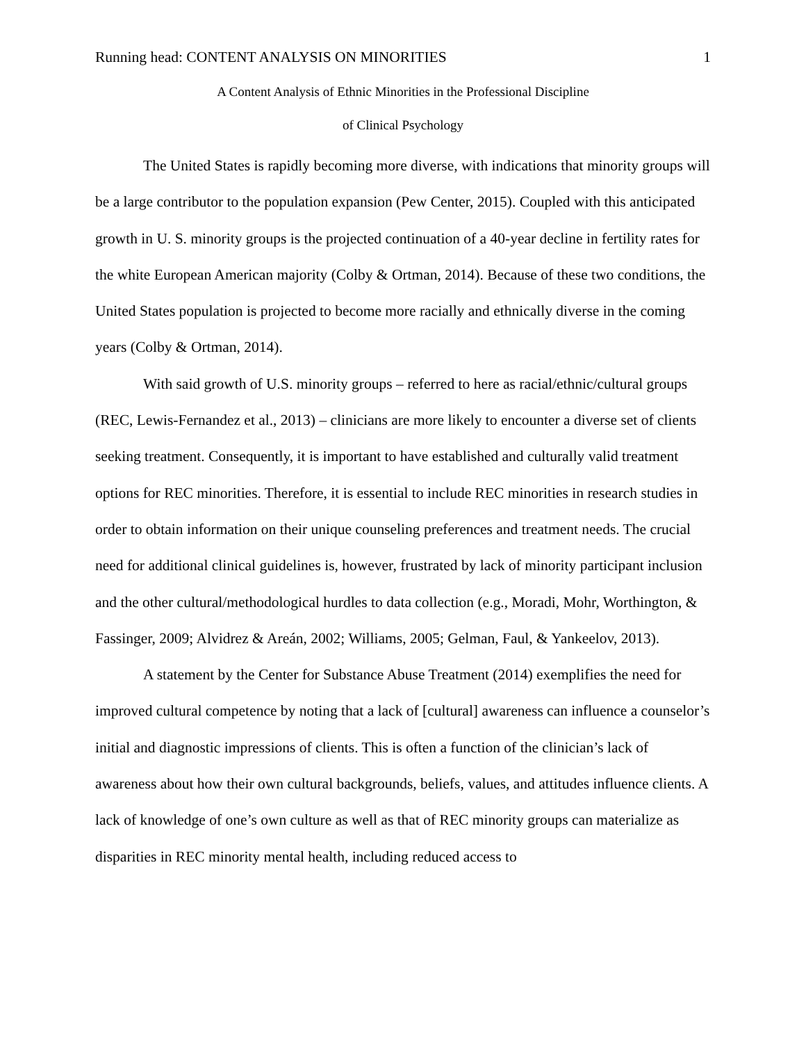Running head: CONTENT ANALYSIS ON MINORITIES 1
A Content Analysis of Ethnic Minorities in the Professional Discipline
of Clinical Psychology
The United States is rapidly becoming more diverse, with indications that minority groups will be a large contributor to the population expansion (Pew Center, 2015). Coupled with this anticipated growth in U. S. minority groups is the projected continuation of a 40-year decline in fertility rates for the white European American majority (Colby & Ortman, 2014). Because of these two conditions, the United States population is projected to become more racially and ethnically diverse in the coming years (Colby & Ortman, 2014).
With said growth of U.S. minority groups – referred to here as racial/ethnic/cultural groups (REC, Lewis-Fernandez et al., 2013) – clinicians are more likely to encounter a diverse set of clients seeking treatment. Consequently, it is important to have established and culturally valid treatment options for REC minorities. Therefore, it is essential to include REC minorities in research studies in order to obtain information on their unique counseling preferences and treatment needs. The crucial need for additional clinical guidelines is, however, frustrated by lack of minority participant inclusion and the other cultural/methodological hurdles to data collection (e.g., Moradi, Mohr, Worthington, & Fassinger, 2009; Alvidrez & Areán, 2002; Williams, 2005; Gelman, Faul, & Yankeelov, 2013).
A statement by the Center for Substance Abuse Treatment (2014) exemplifies the need for improved cultural competence by noting that a lack of [cultural] awareness can influence a counselor’s initial and diagnostic impressions of clients. This is often a function of the clinician’s lack of awareness about how their own cultural backgrounds, beliefs, values, and attitudes influence clients. A lack of knowledge of one’s own culture as well as that of REC minority groups can materialize as disparities in REC minority mental health, including reduced access to